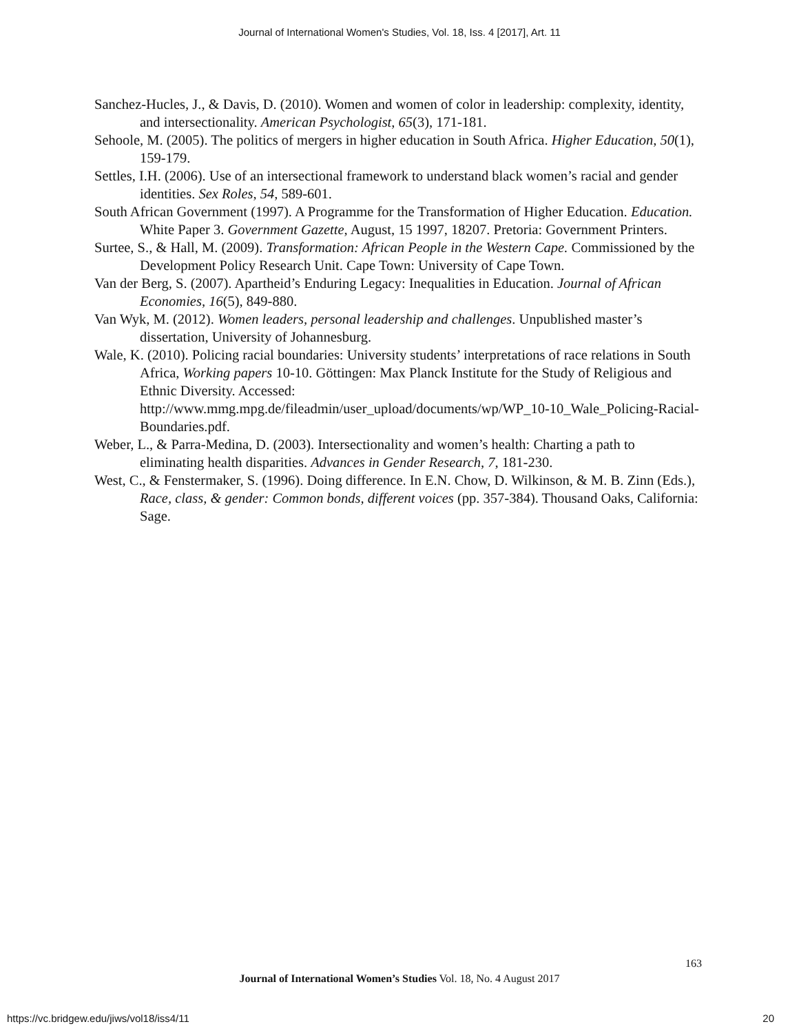Journal of International Women's Studies, Vol. 18, Iss. 4 [2017], Art. 11
Sanchez-Hucles, J., & Davis, D. (2010). Women and women of color in leadership: complexity, identity, and intersectionality. American Psychologist, 65(3), 171-181.
Sehoole, M. (2005). The politics of mergers in higher education in South Africa. Higher Education, 50(1), 159-179.
Settles, I.H. (2006). Use of an intersectional framework to understand black women’s racial and gender identities. Sex Roles, 54, 589-601.
South African Government (1997). A Programme for the Transformation of Higher Education. Education. White Paper 3. Government Gazette, August, 15 1997, 18207. Pretoria: Government Printers.
Surtee, S., & Hall, M. (2009). Transformation: African People in the Western Cape. Commissioned by the Development Policy Research Unit. Cape Town: University of Cape Town.
Van der Berg, S. (2007). Apartheid’s Enduring Legacy: Inequalities in Education. Journal of African Economies, 16(5), 849-880.
Van Wyk, M. (2012). Women leaders, personal leadership and challenges. Unpublished master’s dissertation, University of Johannesburg.
Wale, K. (2010). Policing racial boundaries: University students’ interpretations of race relations in South Africa, Working papers 10-10. Göttingen: Max Planck Institute for the Study of Religious and Ethnic Diversity. Accessed: http://www.mmg.mpg.de/fileadmin/user_upload/documents/wp/WP_10-10_Wale_Policing-Racial-Boundaries.pdf.
Weber, L., & Parra-Medina, D. (2003). Intersectionality and women’s health: Charting a path to eliminating health disparities. Advances in Gender Research, 7, 181-230.
West, C., & Fenstermaker, S. (1996). Doing difference. In E.N. Chow, D. Wilkinson, & M. B. Zinn (Eds.), Race, class, & gender: Common bonds, different voices (pp. 357-384). Thousand Oaks, California: Sage.
163
Journal of International Women’s Studies Vol. 18, No. 4 August 2017
https://vc.bridgew.edu/jiws/vol18/iss4/11 20